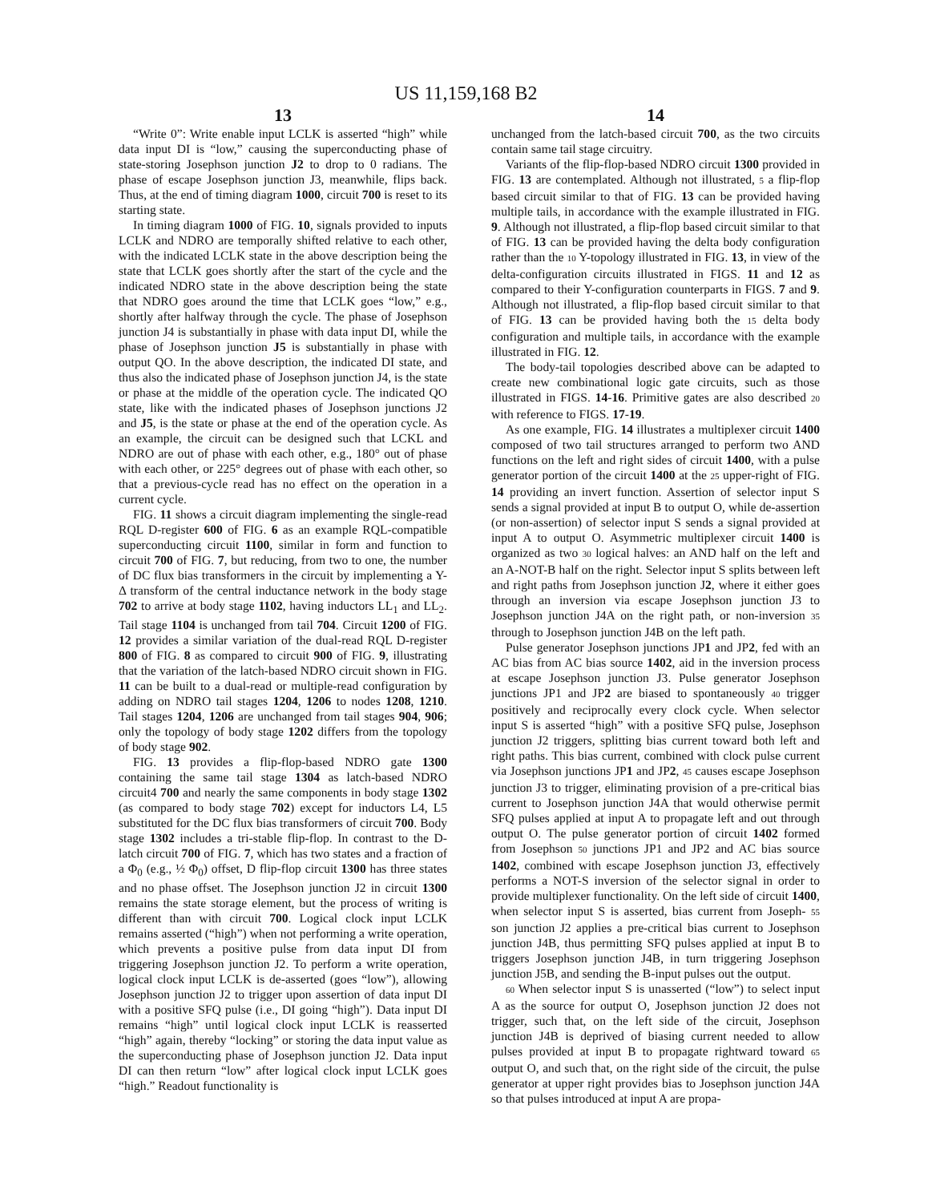US 11,159,168 B2
13
“Write 0”: Write enable input LCLK is asserted “high” while data input DI is “low,” causing the superconducting phase of state-storing Josephson junction J2 to drop to 0 radians. The phase of escape Josephson junction J3, meanwhile, flips back. Thus, at the end of timing diagram 1000, circuit 700 is reset to its starting state.
In timing diagram 1000 of FIG. 10, signals provided to inputs LCLK and NDRO are temporally shifted relative to each other, with the indicated LCLK state in the above description being the state that LCLK goes shortly after the start of the cycle and the indicated NDRO state in the above description being the state that NDRO goes around the time that LCLK goes “low,” e.g., shortly after halfway through the cycle. The phase of Josephson junction J4 is substantially in phase with data input DI, while the phase of Josephson junction J5 is substantially in phase with output QO. In the above description, the indicated DI state, and thus also the indicated phase of Josephson junction J4, is the state or phase at the middle of the operation cycle. The indicated QO state, like with the indicated phases of Josephson junctions J2 and J5, is the state or phase at the end of the operation cycle. As an example, the circuit can be designed such that LCKL and NDRO are out of phase with each other, e.g., 180° out of phase with each other, or 225° degrees out of phase with each other, so that a previous-cycle read has no effect on the operation in a current cycle.
FIG. 11 shows a circuit diagram implementing the single-read RQL D-register 600 of FIG. 6 as an example RQL-compatible superconducting circuit 1100, similar in form and function to circuit 700 of FIG. 7, but reducing, from two to one, the number of DC flux bias transformers in the circuit by implementing a Y-Δ transform of the central inductance network in the body stage 702 to arrive at body stage 1102, having inductors LL<sub>1</sub> and LL<sub>2</sub>. Tail stage 1104 is unchanged from tail 704. Circuit 1200 of FIG. 12 provides a similar variation of the dual-read RQL D-register 800 of FIG. 8 as compared to circuit 900 of FIG. 9, illustrating that the variation of the latch-based NDRO circuit shown in FIG. 11 can be built to a dual-read or multiple-read configuration by adding on NDRO tail stages 1204, 1206 to nodes 1208, 1210. Tail stages 1204, 1206 are unchanged from tail stages 904, 906; only the topology of body stage 1202 differs from the topology of body stage 902.
FIG. 13 provides a flip-flop-based NDRO gate 1300 containing the same tail stage 1304 as latch-based NDRO circuit4 700 and nearly the same components in body stage 1302 (as compared to body stage 702) except for inductors L4, L5 substituted for the DC flux bias transformers of circuit 700. Body stage 1302 includes a tri-stable flip-flop. In contrast to the D-latch circuit 700 of FIG. 7, which has two states and a fraction of a Φ<sub>0</sub> (e.g., ½ Φ<sub>0</sub>) offset, D flip-flop circuit 1300 has three states and no phase offset. The Josephson junction J2 in circuit 1300 remains the state storage element, but the process of writing is different than with circuit 700. Logical clock input LCLK remains asserted (“high”) when not performing a write operation, which prevents a positive pulse from data input DI from triggering Josephson junction J2. To perform a write operation, logical clock input LCLK is de-asserted (goes “low”), allowing Josephson junction J2 to trigger upon assertion of data input DI with a positive SFQ pulse (i.e., DI going “high”). Data input DI remains “high” until logical clock input LCLK is reasserted “high” again, thereby “locking” or storing the data input value as the superconducting phase of Josephson junction J2. Data input DI can then return “low” after logical clock input LCLK goes “high.” Readout functionality is
14
unchanged from the latch-based circuit 700, as the two circuits contain same tail stage circuitry.
Variants of the flip-flop-based NDRO circuit 1300 provided in FIG. 13 are contemplated. Although not illustrated, 5 a flip-flop based circuit similar to that of FIG. 13 can be provided having multiple tails, in accordance with the example illustrated in FIG. 9. Although not illustrated, a flip-flop based circuit similar to that of FIG. 13 can be provided having the delta body configuration rather than the 10 Y-topology illustrated in FIG. 13, in view of the delta-configuration circuits illustrated in FIGS. 11 and 12 as compared to their Y-configuration counterparts in FIGS. 7 and 9. Although not illustrated, a flip-flop based circuit similar to that of FIG. 13 can be provided having both the 15 delta body configuration and multiple tails, in accordance with the example illustrated in FIG. 12.
The body-tail topologies described above can be adapted to create new combinational logic gate circuits, such as those illustrated in FIGS. 14-16. Primitive gates are also described 20 with reference to FIGS. 17-19.
As one example, FIG. 14 illustrates a multiplexer circuit 1400 composed of two tail structures arranged to perform two AND functions on the left and right sides of circuit 1400, with a pulse generator portion of the circuit 1400 at the 25 upper-right of FIG. 14 providing an invert function. Assertion of selector input S sends a signal provided at input B to output O, while de-assertion (or non-assertion) of selector input S sends a signal provided at input A to output O. Asymmetric multiplexer circuit 1400 is organized as two 30 logical halves: an AND half on the left and an A-NOT-B half on the right. Selector input S splits between left and right paths from Josephson junction J2, where it either goes through an inversion via escape Josephson junction J3 to Josephson junction J4A on the right path, or non-inversion 35 through to Josephson junction J4B on the left path.
Pulse generator Josephson junctions JP1 and JP2, fed with an AC bias from AC bias source 1402, aid in the inversion process at escape Josephson junction J3. Pulse generator Josephson junctions JP1 and JP2 are biased to spontaneously 40 trigger positively and reciprocally every clock cycle. When selector input S is asserted “high” with a positive SFQ pulse, Josephson junction J2 triggers, splitting bias current toward both left and right paths. This bias current, combined with clock pulse current via Josephson junctions JP1 and JP2, 45 causes escape Josephson junction J3 to trigger, eliminating provision of a pre-critical bias current to Josephson junction J4A that would otherwise permit SFQ pulses applied at input A to propagate left and out through output O. The pulse generator portion of circuit 1402 formed from Josephson 50 junctions JP1 and JP2 and AC bias source 1402, combined with escape Josephson junction J3, effectively performs a NOT-S inversion of the selector signal in order to provide multiplexer functionality. On the left side of circuit 1400, when selector input S is asserted, bias current from Joseph- 55 son junction J2 applies a pre-critical bias current to Josephson junction J4B, thus permitting SFQ pulses applied at input B to triggers Josephson junction J4B, in turn triggering Josephson junction J5B, and sending the B-input pulses out the output.
60 When selector input S is unasserted (“low”) to select input A as the source for output O, Josephson junction J2 does not trigger, such that, on the left side of the circuit, Josephson junction J4B is deprived of biasing current needed to allow pulses provided at input B to propagate rightward toward 65 output O, and such that, on the right side of the circuit, the pulse generator at upper right provides bias to Josephson junction J4A so that pulses introduced at input A are propa-